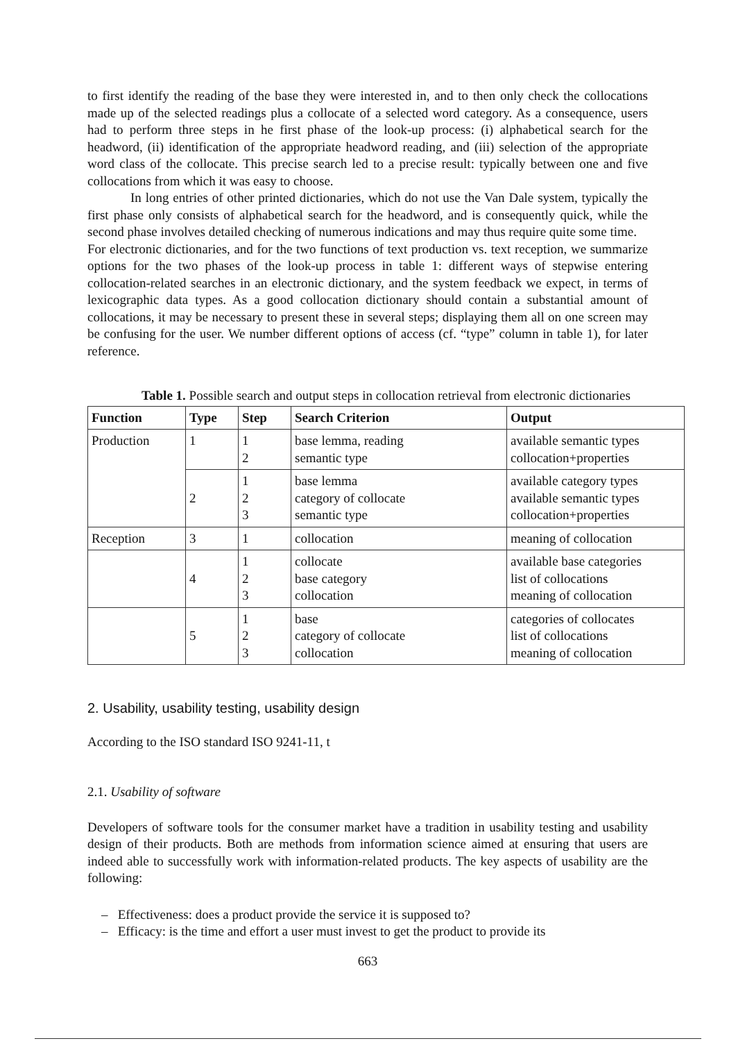to first identify the reading of the base they were interested in, and to then only check the collocations made up of the selected readings plus a collocate of a selected word category. As a consequence, users had to perform three steps in he first phase of the look-up process: (i) alphabetical search for the headword, (ii) identification of the appropriate headword reading, and (iii) selection of the appropriate word class of the collocate. This precise search led to a precise result: typically between one and five collocations from which it was easy to choose.
In long entries of other printed dictionaries, which do not use the Van Dale system, typically the first phase only consists of alphabetical search for the headword, and is consequently quick, while the second phase involves detailed checking of numerous indications and may thus require quite some time.
For electronic dictionaries, and for the two functions of text production vs. text reception, we summarize options for the two phases of the look-up process in table 1: different ways of stepwise entering collocation-related searches in an electronic dictionary, and the system feedback we expect, in terms of lexicographic data types. As a good collocation dictionary should contain a substantial amount of collocations, it may be necessary to present these in several steps; displaying them all on one screen may be confusing for the user. We number different options of access (cf. “type” column in table 1), for later reference.
Table 1. Possible search and output steps in collocation retrieval from electronic dictionaries
| Function | Type | Step | Search Criterion | Output |
| --- | --- | --- | --- | --- |
| Production | 1 | 1 2 | base lemma, reading semantic type | available semantic types collocation+properties |
| | 2 | 1 2 3 | base lemma category of collocate semantic type | available category types available semantic types collocation+properties |
| Reception | 3 | 1 | collocation | meaning of collocation |
| | 4 | 1 2 3 | collocate base category collocation | available base categories list of collocations meaning of collocation |
| | 5 | 1 2 3 | base category of collocate collocation | categories of collocates list of collocations meaning of collocation |
2. Usability, usability testing, usability design
According to the ISO standard ISO 9241-11, t
2.1. Usability of software
Developers of software tools for the consumer market have a tradition in usability testing and usability design of their products. Both are methods from information science aimed at ensuring that users are indeed able to successfully work with information-related products. The key aspects of usability are the following:
– Effectiveness: does a product provide the service it is supposed to?
– Efficacy: is the time and effort a user must invest to get the product to provide its
663